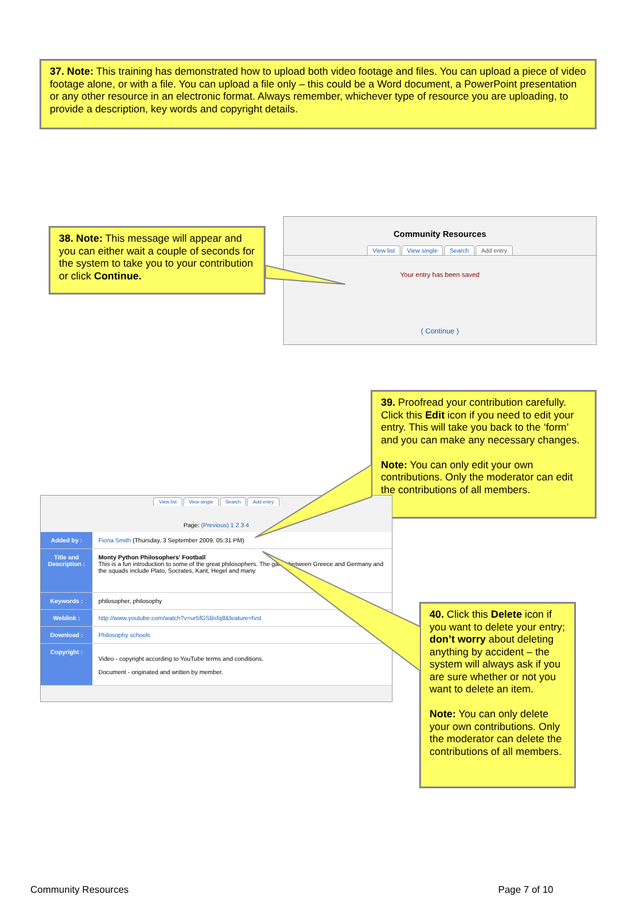37. Note: This training has demonstrated how to upload both video footage and files. You can upload a piece of video footage alone, or with a file. You can upload a file only – this could be a Word document, a PowerPoint presentation or any other resource in an electronic format. Always remember, whichever type of resource you are uploading, to provide a description, key words and copyright details.
38. Note: This message will appear and you can either wait a couple of seconds for the system to take you to your contribution or click Continue.
Community Resources
View list View single Search Add entry
Your entry has been saved
( Continue )
39. Proofread your contribution carefully. Click this Edit icon if you need to edit your entry. This will take you back to the ‘form’ and you can make any necessary changes.
Note: You can only edit your own contributions. Only the moderator can edit the contributions of all members.
View list View single Search Add entry
Page: (Previous) 1 2 3 4
| Added by : | Fiona Smith (Thursday, 3 September 2009, 05:31 PM) |
| Title and Description : | Monty Python Philosophers' Football This is a fun introduction to some of the great philosophers. The game between Greece and Germany and the squads include Plato, Socrates, Kant, Hegel and many |
| Keywords : | philosopher, philosophy |
| Weblink : | http://www.youtube.com/watch?v=ur5fGSBsfq8&feature=fvst |
| Download : | Philosophy schools |
| Copyright : | Video - copyright according to YouTube terms and conditions. Document - originated and written by member. |
40. Click this Delete icon if you want to delete your entry; don’t worry about deleting anything by accident – the system will always ask if you are sure whether or not you want to delete an item.
Note: You can only delete your own contributions. Only the moderator can delete the contributions of all members.
Community Resources Page 7 of 10